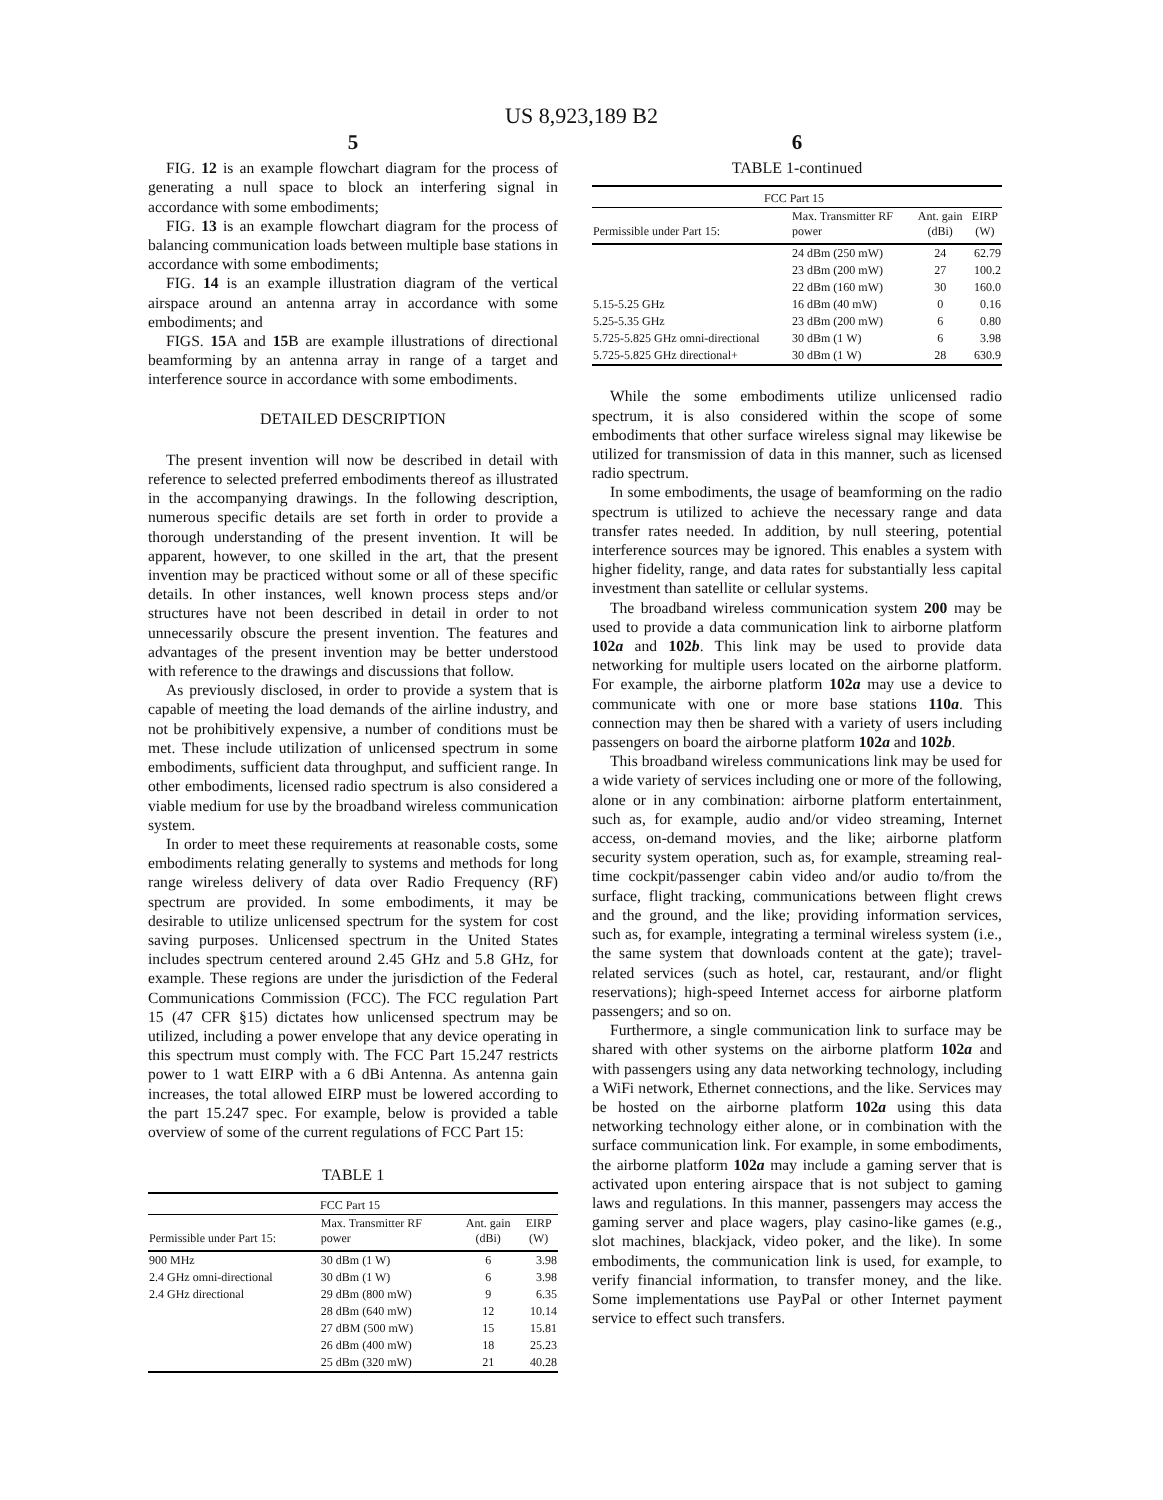US 8,923,189 B2
5
FIG. 12 is an example flowchart diagram for the process of generating a null space to block an interfering signal in accordance with some embodiments;
FIG. 13 is an example flowchart diagram for the process of balancing communication loads between multiple base stations in accordance with some embodiments;
FIG. 14 is an example illustration diagram of the vertical airspace around an antenna array in accordance with some embodiments; and
FIGS. 15 A and 15 B are example illustrations of directional beamforming by an antenna array in range of a target and interference source in accordance with some embodiments.
DETAILED DESCRIPTION
The present invention will now be described in detail with reference to selected preferred embodiments thereof as illustrated in the accompanying drawings. In the following description, numerous specific details are set forth in order to provide a thorough understanding of the present invention. It will be apparent, however, to one skilled in the art, that the present invention may be practiced without some or all of these specific details. In other instances, well known process steps and/or structures have not been described in detail in order to not unnecessarily obscure the present invention. The features and advantages of the present invention may be better understood with reference to the drawings and discussions that follow.
As previously disclosed, in order to provide a system that is capable of meeting the load demands of the airline industry, and not be prohibitively expensive, a number of conditions must be met. These include utilization of unlicensed spectrum in some embodiments, sufficient data throughput, and sufficient range. In other embodiments, licensed radio spectrum is also considered a viable medium for use by the broadband wireless communication system.
In order to meet these requirements at reasonable costs, some embodiments relating generally to systems and methods for long range wireless delivery of data over Radio Frequency (RF) spectrum are provided. In some embodiments, it may be desirable to utilize unlicensed spectrum for the system for cost saving purposes. Unlicensed spectrum in the United States includes spectrum centered around 2.45 GHz and 5.8 GHz, for example. These regions are under the jurisdiction of the Federal Communications Commission (FCC). The FCC regulation Part 15 (47 CFR §15) dictates how unlicensed spectrum may be utilized, including a power envelope that any device operating in this spectrum must comply with. The FCC Part 15.247 restricts power to 1 watt EIRP with a 6 dBi Antenna. As antenna gain increases, the total allowed EIRP must be lowered according to the part 15.247 spec. For example, below is provided a table overview of some of the current regulations of FCC Part 15:
TABLE 1
| FCC Part 15 | | | |
| Permissible under Part 15: | Max. Transmitter RF power | Ant. gain (dBi) | EIRP (W) |
| 900 MHz | 30 dBm (1 W) | 6 | 3.98 |
| 2.4 GHz omni-directional | 30 dBm (1 W) | 6 | 3.98 |
| 2.4 GHz directional | 29 dBm (800 mW) | 9 | 6.35 |
| | 28 dBm (640 mW) | 12 | 10.14 |
| | 27 dBM (500 mW) | 15 | 15.81 |
| | 26 dBm (400 mW) | 18 | 25.23 |
| | 25 dBm (320 mW) | 21 | 40.28 |
6
TABLE 1-continued
| FCC Part 15 | | | |
| Permissible under Part 15: | Max. Transmitter RF power | Ant. gain (dBi) | EIRP (W) |
| | 24 dBm (250 mW) | 24 | 62.79 |
| | 23 dBm (200 mW) | 27 | 100.2 |
| | 22 dBm (160 mW) | 30 | 160.0 |
| 5.15-5.25 GHz | 16 dBm (40 mW) | 0 | 0.16 |
| 5.25-5.35 GHz | 23 dBm (200 mW) | 6 | 0.80 |
| 5.725-5.825 GHz omni-directional | 30 dBm (1 W) | 6 | 3.98 |
| 5.725-5.825 GHz directional+ | 30 dBm (1 W) | 28 | 630.9 |
While the some embodiments utilize unlicensed radio spectrum, it is also considered within the scope of some embodiments that other surface wireless signal may likewise be utilized for transmission of data in this manner, such as licensed radio spectrum.
In some embodiments, the usage of beamforming on the radio spectrum is utilized to achieve the necessary range and data transfer rates needed. In addition, by null steering, potential interference sources may be ignored. This enables a system with higher fidelity, range, and data rates for substantially less capital investment than satellite or cellular systems.
The broadband wireless communication system 200 may be used to provide a data communication link to airborne platform 102a and 102b. This link may be used to provide data networking for multiple users located on the airborne platform. For example, the airborne platform 102a may use a device to communicate with one or more base stations 110a. This connection may then be shared with a variety of users including passengers on board the airborne platform 102a and 102b.
This broadband wireless communications link may be used for a wide variety of services including one or more of the following, alone or in any combination: airborne platform entertainment, such as, for example, audio and/or video streaming, Internet access, on-demand movies, and the like; airborne platform security system operation, such as, for example, streaming real-time cockpit/passenger cabin video and/or audio to/from the surface, flight tracking, communications between flight crews and the ground, and the like; providing information services, such as, for example, integrating a terminal wireless system (i.e., the same system that downloads content at the gate); travel-related services (such as hotel, car, restaurant, and/or flight reservations); high-speed Internet access for airborne platform passengers; and so on.
Furthermore, a single communication link to surface may be shared with other systems on the airborne platform 102a and with passengers using any data networking technology, including a WiFi network, Ethernet connections, and the like. Services may be hosted on the airborne platform 102a using this data networking technology either alone, or in combination with the surface communication link. For example, in some embodiments, the airborne platform 102a may include a gaming server that is activated upon entering airspace that is not subject to gaming laws and regulations. In this manner, passengers may access the gaming server and place wagers, play casino-like games (e.g., slot machines, blackjack, video poker, and the like). In some embodiments, the communication link is used, for example, to verify financial information, to transfer money, and the like. Some implementations use PayPal or other Internet payment service to effect such transfers.